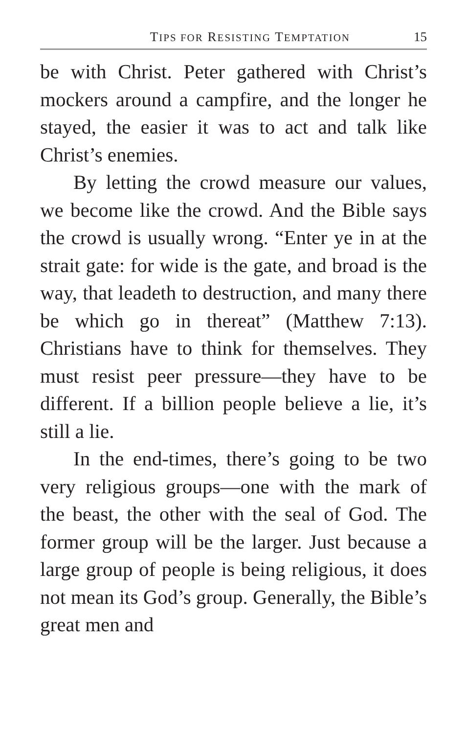TIPS FOR RESISTING TEMPTATION 15
be with Christ. Peter gathered with Christ’s mockers around a campfire, and the longer he stayed, the easier it was to act and talk like Christ’s enemies.
By letting the crowd measure our values, we become like the crowd. And the Bible says the crowd is usually wrong. “Enter ye in at the strait gate: for wide is the gate, and broad is the way, that leadeth to destruction, and many there be which go in thereat” (Matthew 7:13). Christians have to think for themselves. They must resist peer pressure—they have to be different. If a billion people believe a lie, it’s still a lie.
In the end-times, there’s going to be two very religious groups—one with the mark of the beast, the other with the seal of God. The former group will be the larger. Just because a large group of people is being religious, it does not mean its God’s group. Generally, the Bible’s great men and